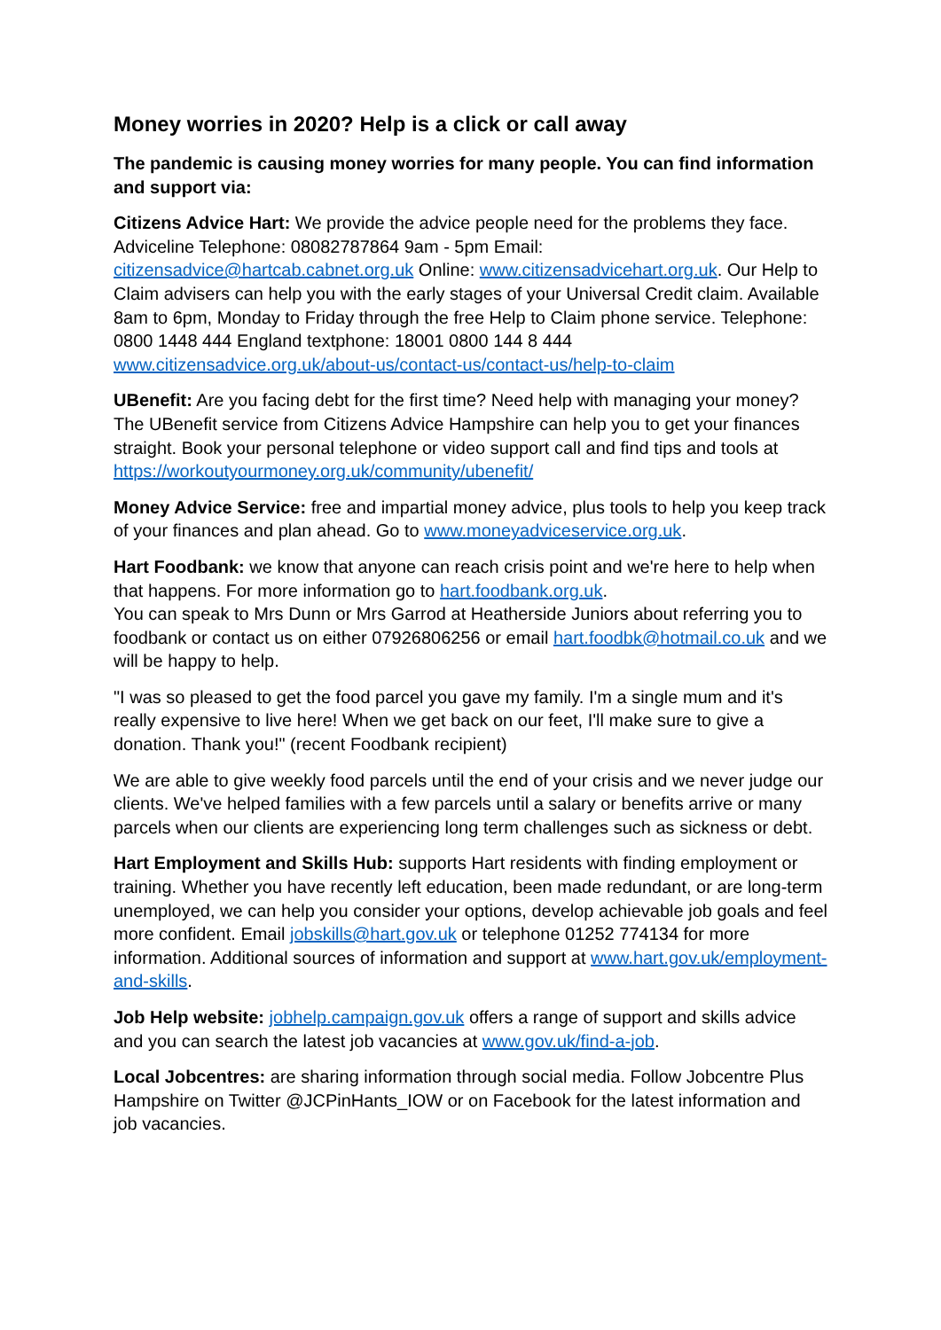Money worries in 2020? Help is a click or call away
The pandemic is causing money worries for many people. You can find information and support via:
Citizens Advice Hart: We provide the advice people need for the problems they face. Adviceline Telephone: 08082787864 9am - 5pm Email: citizensadvice@hartcab.cabnet.org.uk Online: www.citizensadvicehart.org.uk. Our Help to Claim advisers can help you with the early stages of your Universal Credit claim. Available 8am to 6pm, Monday to Friday through the free Help to Claim phone service. Telephone: 0800 1448 444 England textphone: 18001 0800 144 8 444 www.citizensadvice.org.uk/about-us/contact-us/contact-us/help-to-claim
UBenefit: Are you facing debt for the first time? Need help with managing your money? The UBenefit service from Citizens Advice Hampshire can help you to get your finances straight. Book your personal telephone or video support call and find tips and tools at https://workoutyourmoney.org.uk/community/ubenefit/
Money Advice Service: free and impartial money advice, plus tools to help you keep track of your finances and plan ahead. Go to www.moneyadviceservice.org.uk.
Hart Foodbank: we know that anyone can reach crisis point and we're here to help when that happens. For more information go to hart.foodbank.org.uk.
You can speak to Mrs Dunn or Mrs Garrod at Heatherside Juniors about referring you to foodbank or contact us on either 07926806256 or email hart.foodbk@hotmail.co.uk and we will be happy to help.
"I was so pleased to get the food parcel you gave my family. I'm a single mum and it's really expensive to live here! When we get back on our feet, I'll make sure to give a donation. Thank you!" (recent Foodbank recipient)
We are able to give weekly food parcels until the end of your crisis and we never judge our clients. We've helped families with a few parcels until a salary or benefits arrive or many parcels when our clients are experiencing long term challenges such as sickness or debt.
Hart Employment and Skills Hub: supports Hart residents with finding employment or training. Whether you have recently left education, been made redundant, or are long-term unemployed, we can help you consider your options, develop achievable job goals and feel more confident. Email jobskills@hart.gov.uk or telephone 01252 774134 for more information. Additional sources of information and support at www.hart.gov.uk/employment-and-skills.
Job Help website: jobhelp.campaign.gov.uk offers a range of support and skills advice and you can search the latest job vacancies at www.gov.uk/find-a-job.
Local Jobcentres: are sharing information through social media. Follow Jobcentre Plus Hampshire on Twitter @JCPinHants_IOW or on Facebook for the latest information and job vacancies.